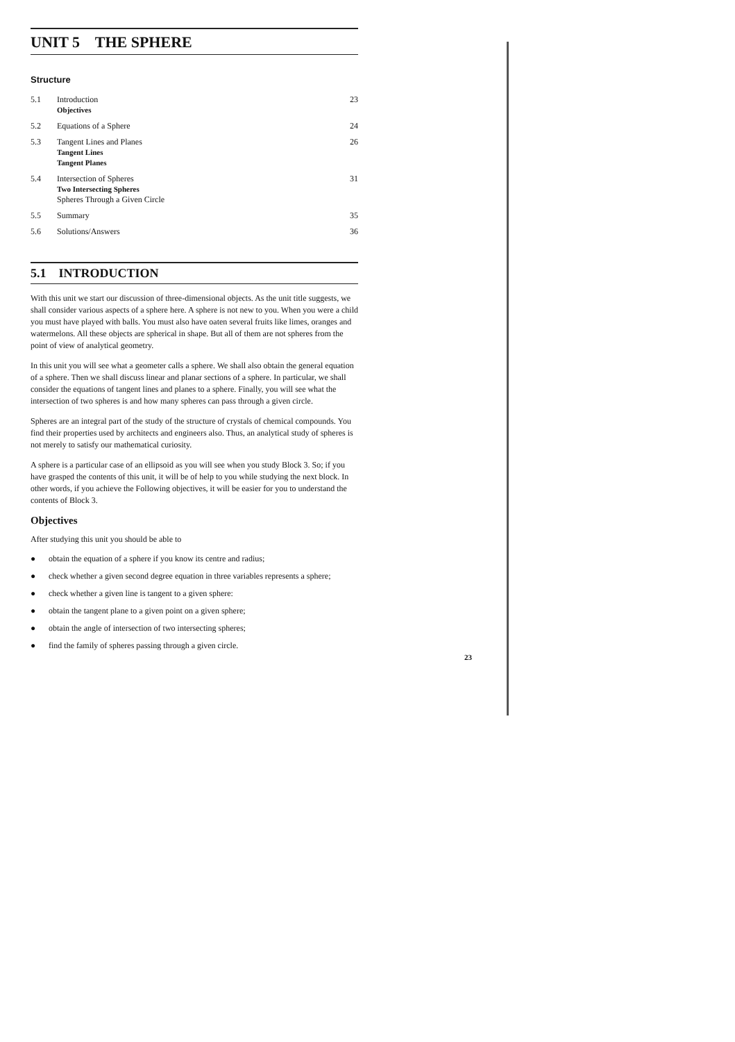UNIT 5 THE SPHERE
Structure
| 5.1 | Introduction Objectives | 23 |
| 5.2 | Equations of a Sphere | 24 |
| 5.3 | Tangent Lines and Planes Tangent Lines Tangent Planes | 26 |
| 5.4 | Intersection of Spheres Two Intersecting Spheres Spheres Through a Given Circle | 31 |
| 5.5 | Summary | 35 |
| 5.6 | Solutions/Answers | 36 |
5.1 INTRODUCTION
With this unit we start our discussion of three-dimensional objects. As the unit title suggests, we shall consider various aspects of a sphere here. A sphere is not new to you. When you were a child you must have played with balls. You must also have oaten several fruits like limes, oranges and watermelons. All these objects are spherical in shape. But all of them are not spheres from the point of view of analytical geometry.
In this unit you will see what a geometer calls a sphere. We shall also obtain the general equation of a sphere. Then we shall discuss linear and planar sections of a sphere. In particular, we shall consider the equations of tangent lines and planes to a sphere. Finally, you will see what the intersection of two spheres is and how many spheres can pass through a given circle.
Spheres are an integral part of the study of the structure of crystals of chemical compounds. You find their properties used by architects and engineers also. Thus, an analytical study of spheres is not merely to satisfy our mathematical curiosity.
A sphere is a particular case of an ellipsoid as you will see when you study Block 3. So; if you have grasped the contents of this unit, it will be of help to you while studying the next block. In other words, if you achieve the Following objectives, it will be easier for you to understand the contents of Block 3.
Objectives
After studying this unit you should be able to
● obtain the equation of a sphere if you know its centre and radius;
● check whether a given second degree equation in three variables represents a sphere;
● check whether a given line is tangent to a given sphere:
● obtain the tangent plane to a given point on a given sphere;
● obtain the angle of intersection of two intersecting spheres;
● find the family of spheres passing through a given circle.
23